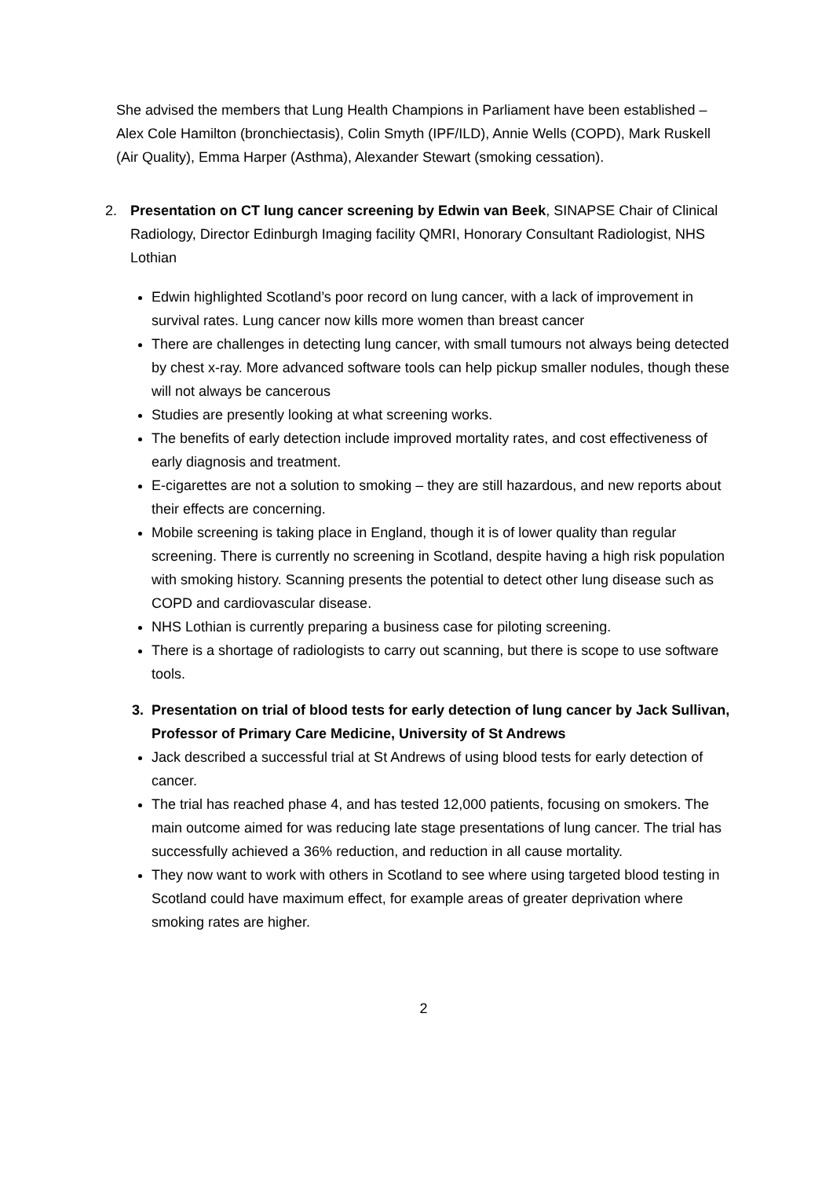She advised the members that Lung Health Champions in Parliament have been established – Alex Cole Hamilton (bronchiectasis), Colin Smyth (IPF/ILD), Annie Wells (COPD), Mark Ruskell (Air Quality), Emma Harper (Asthma), Alexander Stewart (smoking cessation).
2. Presentation on CT lung cancer screening by Edwin van Beek, SINAPSE Chair of Clinical Radiology, Director Edinburgh Imaging facility QMRI, Honorary Consultant Radiologist, NHS Lothian
Edwin highlighted Scotland’s poor record on lung cancer, with a lack of improvement in survival rates. Lung cancer now kills more women than breast cancer
There are challenges in detecting lung cancer, with small tumours not always being detected by chest x-ray. More advanced software tools can help pickup smaller nodules, though these will not always be cancerous
Studies are presently looking at what screening works.
The benefits of early detection include improved mortality rates, and cost effectiveness of early diagnosis and treatment.
E-cigarettes are not a solution to smoking – they are still hazardous, and new reports about their effects are concerning.
Mobile screening is taking place in England, though it is of lower quality than regular screening. There is currently no screening in Scotland, despite having a high risk population with smoking history. Scanning presents the potential to detect other lung disease such as COPD and cardiovascular disease.
NHS Lothian is currently preparing a business case for piloting screening.
There is a shortage of radiologists to carry out scanning, but there is scope to use software tools.
3. Presentation on trial of blood tests for early detection of lung cancer by Jack Sullivan, Professor of Primary Care Medicine, University of St Andrews
Jack described a successful trial at St Andrews of using blood tests for early detection of cancer.
The trial has reached phase 4, and has tested 12,000 patients, focusing on smokers. The main outcome aimed for was reducing late stage presentations of lung cancer. The trial has successfully achieved a 36% reduction, and reduction in all cause mortality.
They now want to work with others in Scotland to see where using targeted blood testing in Scotland could have maximum effect, for example areas of greater deprivation where smoking rates are higher.
2